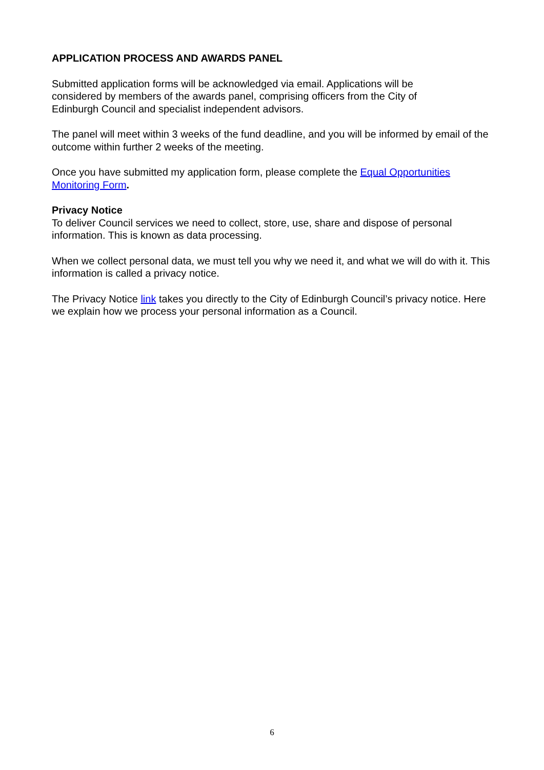APPLICATION PROCESS AND AWARDS PANEL
Submitted application forms will be acknowledged via email. Applications will be
considered by members of the awards panel, comprising officers from the City of
Edinburgh Council and specialist independent advisors.
The panel will meet within 3 weeks of the fund deadline, and you will be informed by email of the outcome within further 2 weeks of the meeting.
Once you have submitted my application form, please complete the Equal Opportunities Monitoring Form.
Privacy Notice
To deliver Council services we need to collect, store, use, share and dispose of personal information. This is known as data processing.
When we collect personal data, we must tell you why we need it, and what we will do with it. This information is called a privacy notice.
The Privacy Notice link takes you directly to the City of Edinburgh Council’s privacy notice. Here we explain how we process your personal information as a Council.
6